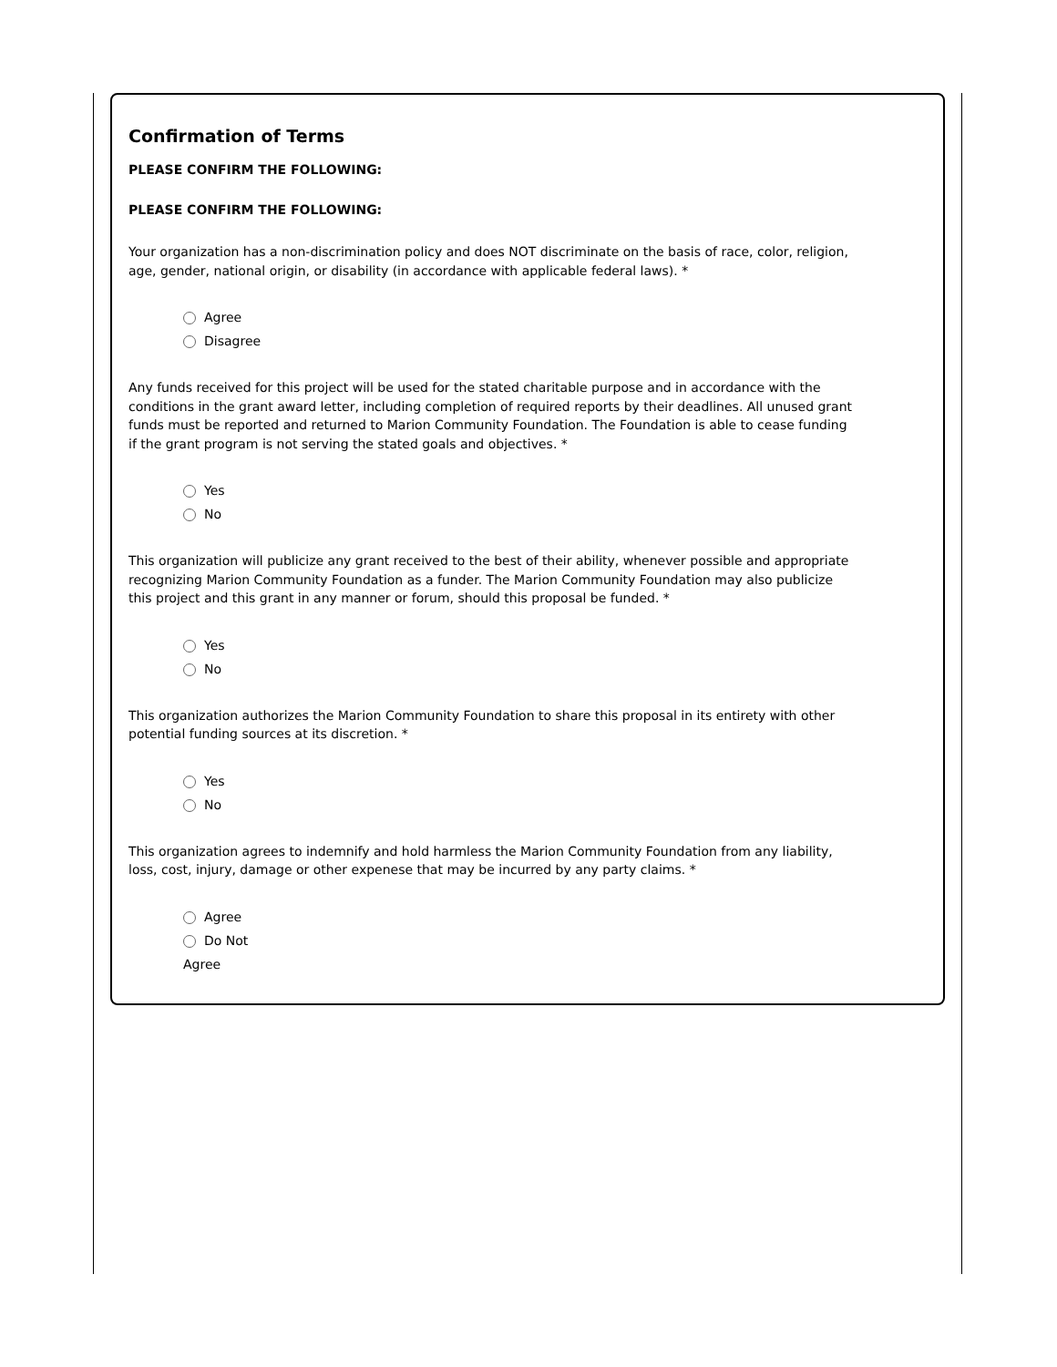Confirmation of Terms
PLEASE CONFIRM THE FOLLOWING:
PLEASE CONFIRM THE FOLLOWING:
Your organization has a non-discrimination policy and does NOT discriminate on the basis of race, color, religion, age, gender, national origin, or disability (in accordance with applicable federal laws). *
Agree
Disagree
Any funds received for this project will be used for the stated charitable purpose and in accordance with the conditions in the grant award letter, including completion of required reports by their deadlines. All unused grant funds must be reported and returned to Marion Community Foundation. The Foundation is able to cease funding if the grant program is not serving the stated goals and objectives. *
Yes
No
This organization will publicize any grant received to the best of their ability, whenever possible and appropriate recognizing Marion Community Foundation as a funder. The Marion Community Foundation may also publicize this project and this grant in any manner or forum, should this proposal be funded. *
Yes
No
This organization authorizes the Marion Community Foundation to share this proposal in its entirety with other potential funding sources at its discretion. *
Yes
No
This organization agrees to indemnify and hold harmless the Marion Community Foundation from any liability, loss, cost, injury, damage or other expenese that may be incurred by any party claims. *
Agree
Do Not
Agree